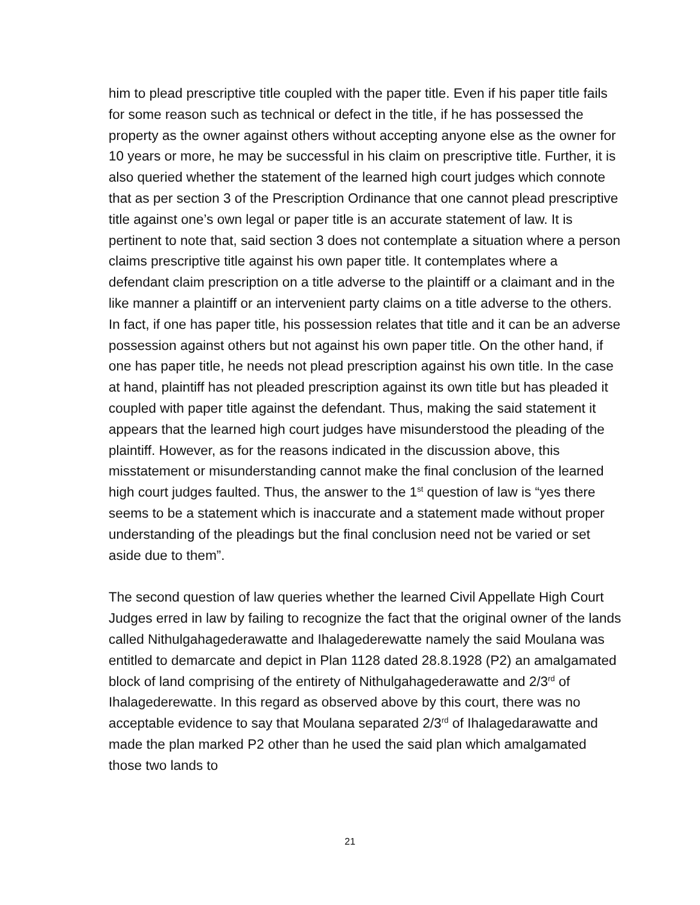him to plead prescriptive title coupled with the paper title. Even if his paper title fails for some reason such as technical or defect in the title, if he has possessed the property as the owner against others without accepting anyone else as the owner for 10 years or more, he may be successful in his claim on prescriptive title. Further, it is also queried whether the statement of the learned high court judges which connote that as per section 3 of the Prescription Ordinance that one cannot plead prescriptive title against one’s own legal or paper title is an accurate statement of law. It is pertinent to note that, said section 3 does not contemplate a situation where a person claims prescriptive title against his own paper title. It contemplates where a defendant claim prescription on a title adverse to the plaintiff or a claimant and in the like manner a plaintiff or an intervenient party claims on a title adverse to the others. In fact, if one has paper title, his possession relates that title and it can be an adverse possession against others but not against his own paper title. On the other hand, if one has paper title, he needs not plead prescription against his own title. In the case at hand, plaintiff has not pleaded prescription against its own title but has pleaded it coupled with paper title against the defendant. Thus, making the said statement it appears that the learned high court judges have misunderstood the pleading of the plaintiff. However, as for the reasons indicated in the discussion above, this misstatement or misunderstanding cannot make the final conclusion of the learned high court judges faulted. Thus, the answer to the 1<sup>st</sup> question of law is “yes there seems to be a statement which is inaccurate and a statement made without proper understanding of the pleadings but the final conclusion need not be varied or set aside due to them”.
The second question of law queries whether the learned Civil Appellate High Court Judges erred in law by failing to recognize the fact that the original owner of the lands called Nithulgahagederawatte and Ihalagederewatte namely the said Moulana was entitled to demarcate and depict in Plan 1128 dated 28.8.1928 (P2) an amalgamated block of land comprising of the entirety of Nithulgahagederawatte and 2/3<sup>rd</sup> of Ihalagederewatte. In this regard as observed above by this court, there was no acceptable evidence to say that Moulana separated 2/3<sup>rd</sup> of Ihalagedarawatte and made the plan marked P2 other than he used the said plan which amalgamated those two lands to
21